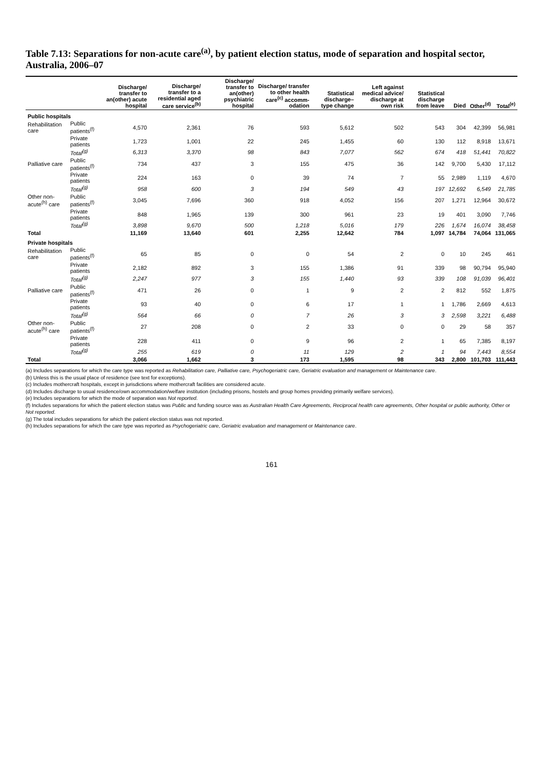Table 7.13: Separations for non-acute care<sup>(a)</sup>, by patient election status, mode of separation and hospital sector, Australia, 2006–07
| | | Discharge/ transfer to an(other) acute hospital | Discharge/ transfer to a residential aged care service<sup>(b)</sup> | Discharge/ transfer to an(other) psychiatric hospital | Discharge/ transfer to other health care<sup>(c)</sup> accomm-odation | Statistical discharge–type change | Left against medical advice/ discharge at own risk | Statistical discharge from leave | Died | Other<sup>(d)</sup> | Total<sup>(e)</sup> |
| --- | --- | --- | --- | --- | --- | --- | --- | --- | --- | --- | --- |
| Public hospitals | | | | | | | | | | | |
| Rehabilitation care | Public patients<sup>(f)</sup> | 4,570 | 2,361 | 76 | 593 | 5,612 | 502 | 543 | 304 | 42,399 | 56,981 |
| | Private patients | 1,723 | 1,001 | 22 | 245 | 1,455 | 60 | 130 | 112 | 8,918 | 13,671 |
| | Total<sup>(g)</sup> | 6,313 | 3,370 | 98 | 843 | 7,077 | 562 | 674 | 418 | 51,441 | 70,822 |
| Palliative care | Public patients<sup>(f)</sup> | 734 | 437 | 3 | 155 | 475 | 36 | 142 | 9,700 | 5,430 | 17,112 |
| | Private patients | 224 | 163 | 0 | 39 | 74 | 7 | 55 | 2,989 | 1,119 | 4,670 |
| | Total<sup>(g)</sup> | 958 | 600 | 3 | 194 | 549 | 43 | 197 | 12,692 | 6,549 | 21,785 |
| Other non-acute<sup>(h)</sup> care | Public patients<sup>(f)</sup> | 3,045 | 7,696 | 360 | 918 | 4,052 | 156 | 207 | 1,271 | 12,964 | 30,672 |
| | Private patients | 848 | 1,965 | 139 | 300 | 961 | 23 | 19 | 401 | 3,090 | 7,746 |
| | Total<sup>(g)</sup> | 3,898 | 9,670 | 500 | 1,218 | 5,016 | 179 | 226 | 1,674 | 16,074 | 38,458 |
| Total | | 11,169 | 13,640 | 601 | 2,255 | 12,642 | 784 | 1,097 | 14,784 | 74,064 | 131,065 |
| Private hospitals | | | | | | | | | | | |
| Rehabilitation care | Public patients<sup>(f)</sup> | 65 | 85 | 0 | 0 | 54 | 2 | 0 | 10 | 245 | 461 |
| | Private patients | 2,182 | 892 | 3 | 155 | 1,386 | 91 | 339 | 98 | 90,794 | 95,940 |
| | Total<sup>(g)</sup> | 2,247 | 977 | 3 | 155 | 1,440 | 93 | 339 | 108 | 91,039 | 96,401 |
| Palliative care | Public patients<sup>(f)</sup> | 471 | 26 | 0 | 1 | 9 | 2 | 2 | 812 | 552 | 1,875 |
| | Private patients | 93 | 40 | 0 | 6 | 17 | 1 | 1 | 1,786 | 2,669 | 4,613 |
| | Total<sup>(g)</sup> | 564 | 66 | 0 | 7 | 26 | 3 | 3 | 2,598 | 3,221 | 6,488 |
| Other non-acute<sup>(h)</sup> care | Public patients<sup>(f)</sup> | 27 | 208 | 0 | 2 | 33 | 0 | 0 | 29 | 58 | 357 |
| | Private patients | 228 | 411 | 0 | 9 | 96 | 2 | 1 | 65 | 7,385 | 8,197 |
| | Total<sup>(g)</sup> | 255 | 619 | 0 | 11 | 129 | 2 | 1 | 94 | 7,443 | 8,554 |
| Total | | 3,066 | 1,662 | 3 | 173 | 1,595 | 98 | 343 | 2,800 | 101,703 | 111,443 |
(a) Includes separations for which the care type was reported as Rehabilitation care, Palliative care, Psychogeriatric care, Geriatric evaluation and management or Maintenance care.
(b) Unless this is the usual place of residence (see text for exceptions).
(c) Includes mothercraft hospitals, except in jurisdictions where mothercraft facilities are considered acute.
(d) Includes discharge to usual residence/own accommodation/welfare institution (including prisons, hostels and group homes providing primarily welfare services).
(e) Includes separations for which the mode of separation was Not reported.
(f) Includes separations for which the patient election status was Public and funding source was as Australian Health Care Agreements, Reciprocal health care agreements, Other hospital or public authority, Other or Not reported.
(g) The total includes separations for which the patient election status was not reported.
(h) Includes separations for which the care type was reported as Psychogeriatric care, Geriatric evaluation and management or Maintenance care.
161